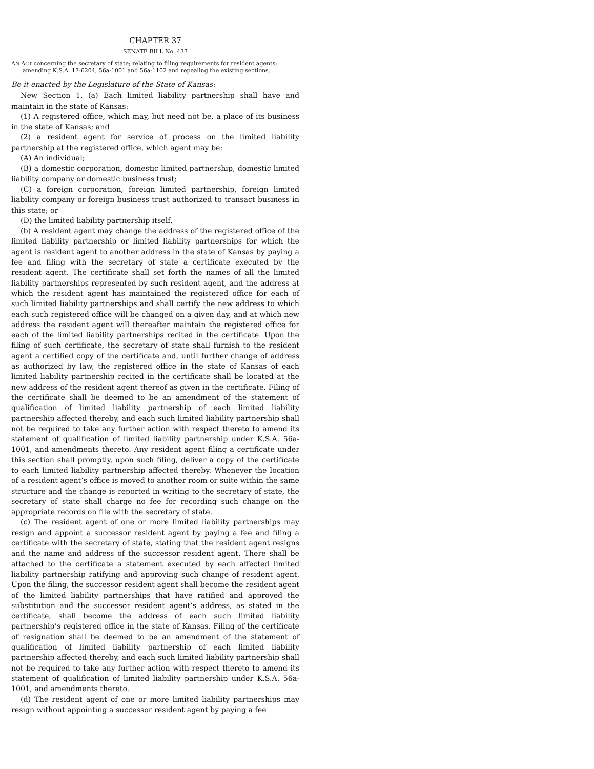CHAPTER 37
SENATE BILL No. 437
AN ACT concerning the secretary of state; relating to filing requirements for resident agents; amending K.S.A. 17-6204, 56a-1001 and 56a-1102 and repealing the existing sections.
Be it enacted by the Legislature of the State of Kansas:
New Section 1. (a) Each limited liability partnership shall have and maintain in the state of Kansas:
(1) A registered office, which may, but need not be, a place of its business in the state of Kansas; and
(2) a resident agent for service of process on the limited liability partnership at the registered office, which agent may be:
(A) An individual;
(B) a domestic corporation, domestic limited partnership, domestic limited liability company or domestic business trust;
(C) a foreign corporation, foreign limited partnership, foreign limited liability company or foreign business trust authorized to transact business in this state; or
(D) the limited liability partnership itself.
(b) A resident agent may change the address of the registered office of the limited liability partnership or limited liability partnerships for which the agent is resident agent to another address in the state of Kansas by paying a fee and filing with the secretary of state a certificate executed by the resident agent. The certificate shall set forth the names of all the limited liability partnerships represented by such resident agent, and the address at which the resident agent has maintained the registered office for each of such limited liability partnerships and shall certify the new address to which each such registered office will be changed on a given day, and at which new address the resident agent will thereafter maintain the registered office for each of the limited liability partnerships recited in the certificate. Upon the filing of such certificate, the secretary of state shall furnish to the resident agent a certified copy of the certificate and, until further change of address as authorized by law, the registered office in the state of Kansas of each limited liability partnership recited in the certificate shall be located at the new address of the resident agent thereof as given in the certificate. Filing of the certificate shall be deemed to be an amendment of the statement of qualification of limited liability partnership of each limited liability partnership affected thereby, and each such limited liability partnership shall not be required to take any further action with respect thereto to amend its statement of qualification of limited liability partnership under K.S.A. 56a-1001, and amendments thereto. Any resident agent filing a certificate under this section shall promptly, upon such filing, deliver a copy of the certificate to each limited liability partnership affected thereby. Whenever the location of a resident agent’s office is moved to another room or suite within the same structure and the change is reported in writing to the secretary of state, the secretary of state shall charge no fee for recording such change on the appropriate records on file with the secretary of state.
(c) The resident agent of one or more limited liability partnerships may resign and appoint a successor resident agent by paying a fee and filing a certificate with the secretary of state, stating that the resident agent resigns and the name and address of the successor resident agent. There shall be attached to the certificate a statement executed by each affected limited liability partnership ratifying and approving such change of resident agent. Upon the filing, the successor resident agent shall become the resident agent of the limited liability partnerships that have ratified and approved the substitution and the successor resident agent’s address, as stated in the certificate, shall become the address of each such limited liability partnership’s registered office in the state of Kansas. Filing of the certificate of resignation shall be deemed to be an amendment of the statement of qualification of limited liability partnership of each limited liability partnership affected thereby, and each such limited liability partnership shall not be required to take any further action with respect thereto to amend its statement of qualification of limited liability partnership under K.S.A. 56a-1001, and amendments thereto.
(d) The resident agent of one or more limited liability partnerships may resign without appointing a successor resident agent by paying a fee